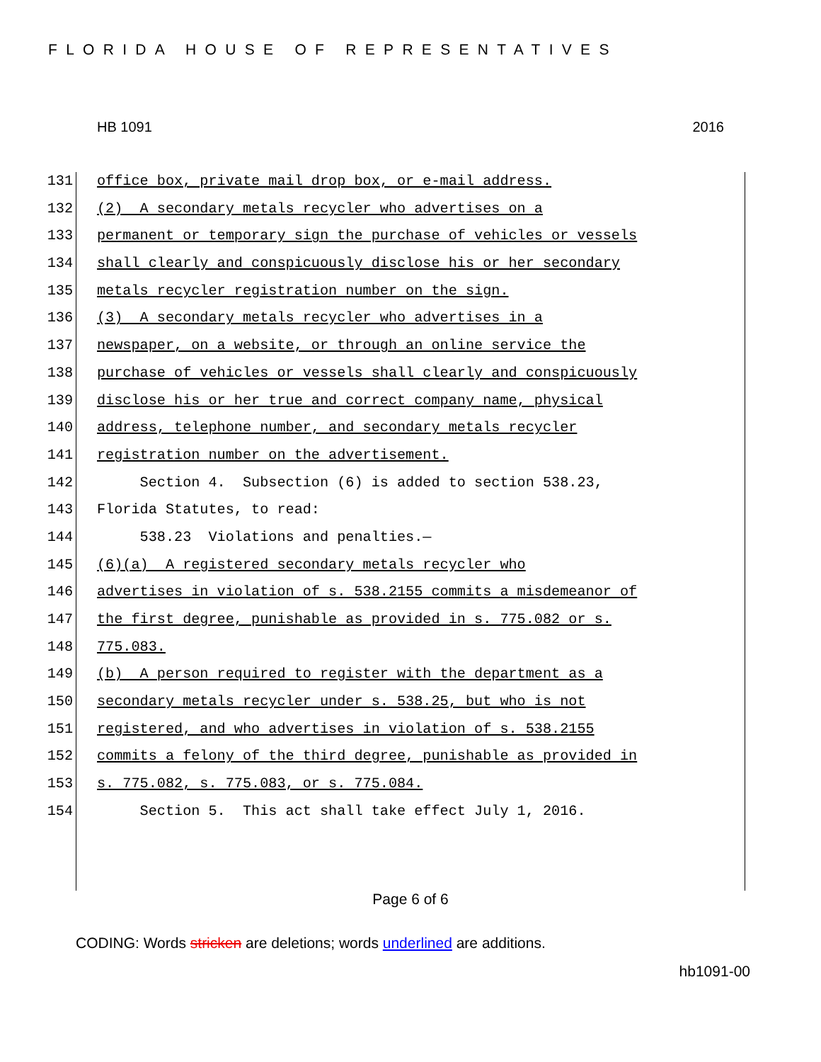FLORIDA HOUSE OF REPRESENTATIVES
HB 1091 2016
131 office box, private mail drop box, or e-mail address.
132 (2) A secondary metals recycler who advertises on a
133 permanent or temporary sign the purchase of vehicles or vessels
134 shall clearly and conspicuously disclose his or her secondary
135 metals recycler registration number on the sign.
136 (3) A secondary metals recycler who advertises in a
137 newspaper, on a website, or through an online service the
138 purchase of vehicles or vessels shall clearly and conspicuously
139 disclose his or her true and correct company name, physical
140 address, telephone number, and secondary metals recycler
141 registration number on the advertisement.
142 Section 4. Subsection (6) is added to section 538.23,
143 Florida Statutes, to read:
144 538.23 Violations and penalties.—
145 (6)(a) A registered secondary metals recycler who
146 advertises in violation of s. 538.2155 commits a misdemeanor of
147 the first degree, punishable as provided in s. 775.082 or s.
148 775.083.
149 (b) A person required to register with the department as a
150 secondary metals recycler under s. 538.25, but who is not
151 registered, and who advertises in violation of s. 538.2155
152 commits a felony of the third degree, punishable as provided in
153 s. 775.082, s. 775.083, or s. 775.084.
154 Section 5. This act shall take effect July 1, 2016.
Page 6 of 6
CODING: Words stricken are deletions; words underlined are additions.
hb1091-00